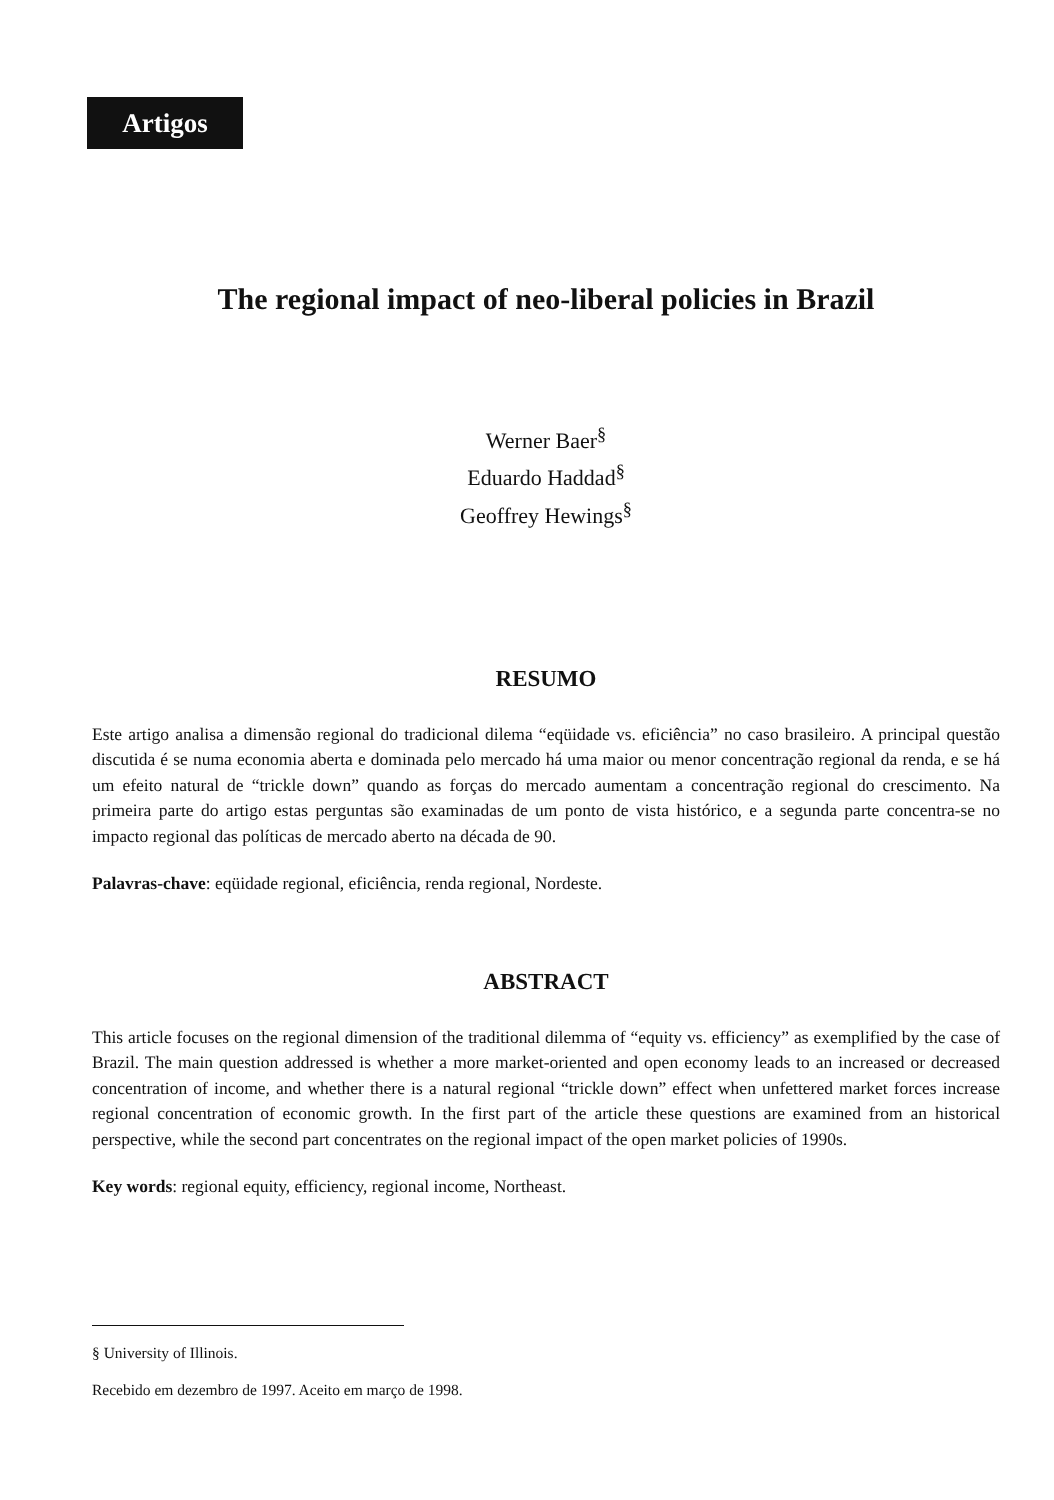Artigos
The regional impact of neo-liberal policies in Brazil
Werner Baer<sup>§</sup>
Eduardo Haddad<sup>§</sup>
Geoffrey Hewings<sup>§</sup>
RESUMO
Este artigo analisa a dimensão regional do tradicional dilema “eqüidade vs. eficiência” no caso brasileiro. A principal questão discutida é se numa economia aberta e dominada pelo mercado há uma maior ou menor concentração regional da renda, e se há um efeito natural de “trickle down” quando as forças do mercado aumentam a concentração regional do crescimento. Na primeira parte do artigo estas perguntas são examinadas de um ponto de vista histórico, e a segunda parte concentra-se no impacto regional das políticas de mercado aberto na década de 90.
Palavras-chave: eqüidade regional, eficiência, renda regional, Nordeste.
ABSTRACT
This article focuses on the regional dimension of the traditional dilemma of “equity vs. efficiency” as exemplified by the case of Brazil. The main question addressed is whether a more market-oriented and open economy leads to an increased or decreased concentration of income, and whether there is a natural regional “trickle down” effect when unfettered market forces increase regional concentration of economic growth. In the first part of the article these questions are examined from an historical perspective, while the second part concentrates on the regional impact of the open market policies of 1990s.
Key words: regional equity, efficiency, regional income, Northeast.
§ University of Illinois.
Recebido em dezembro de 1997. Aceito em março de 1998.